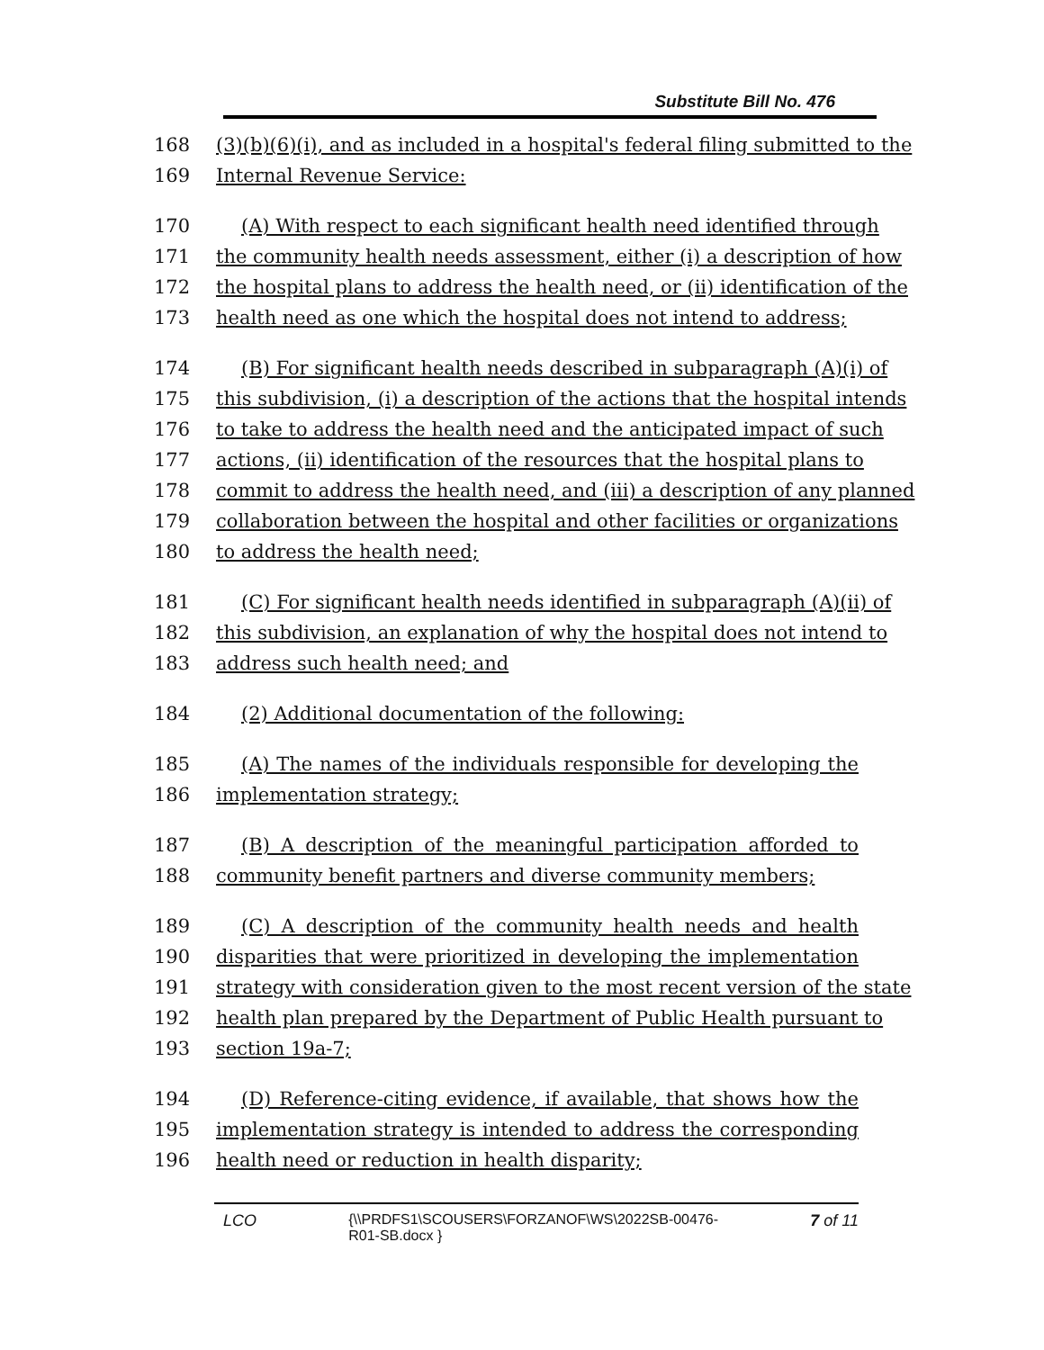Substitute Bill No. 476
168 (3)(b)(6)(i), and as included in a hospital's federal filing submitted to the
169 Internal Revenue Service:
170 (A) With respect to each significant health need identified through
171 the community health needs assessment, either (i) a description of how
172 the hospital plans to address the health need, or (ii) identification of the
173 health need as one which the hospital does not intend to address;
174 (B) For significant health needs described in subparagraph (A)(i) of
175 this subdivision, (i) a description of the actions that the hospital intends
176 to take to address the health need and the anticipated impact of such
177 actions, (ii) identification of the resources that the hospital plans to
178 commit to address the health need, and (iii) a description of any planned
179 collaboration between the hospital and other facilities or organizations
180 to address the health need;
181 (C) For significant health needs identified in subparagraph (A)(ii) of
182 this subdivision, an explanation of why the hospital does not intend to
183 address such health need; and
184 (2) Additional documentation of the following:
185 (A) The names of the individuals responsible for developing the
186 implementation strategy;
187 (B) A description of the meaningful participation afforded to
188 community benefit partners and diverse community members;
189 (C) A description of the community health needs and health
190 disparities that were prioritized in developing the implementation
191 strategy with consideration given to the most recent version of the state
192 health plan prepared by the Department of Public Health pursuant to
193 section 19a-7;
194 (D) Reference-citing evidence, if available, that shows how the
195 implementation strategy is intended to address the corresponding
196 health need or reduction in health disparity;
LCO {\\PRDFS1\SCOUSERS\FORZANOF\WS\2022SB-00476-
R01-SB.docx } 7 of 11